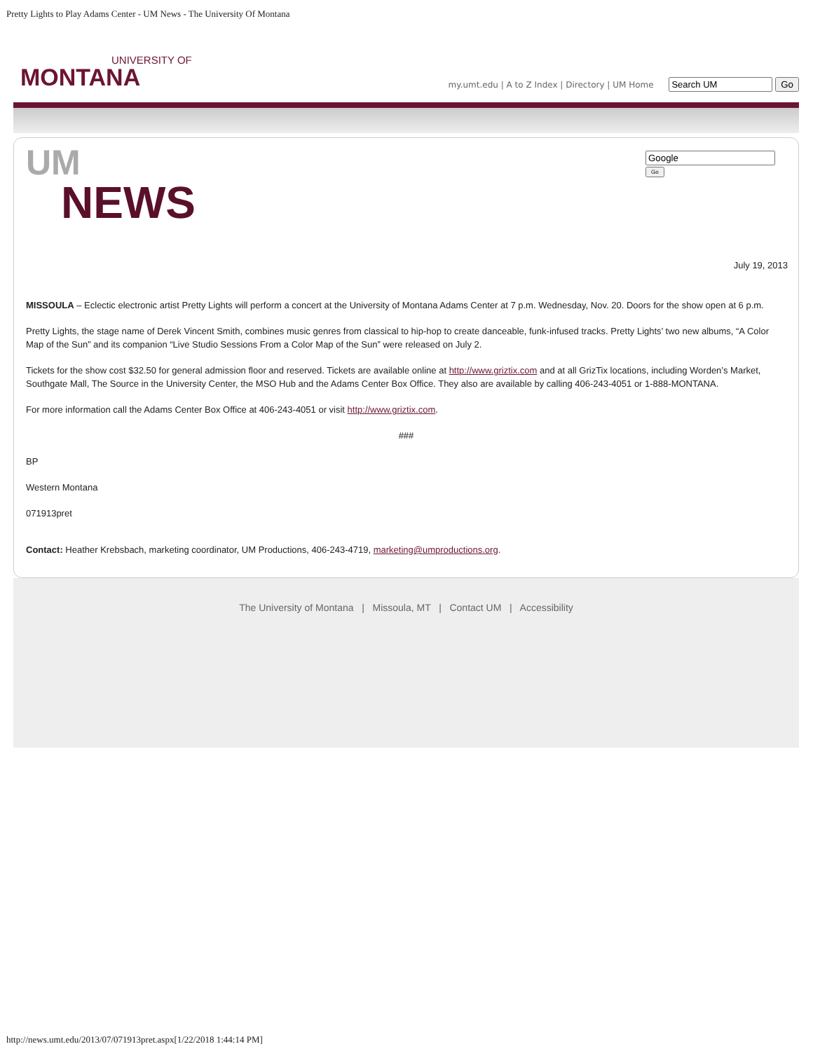Pretty Lights to Play Adams Center - UM News - The University Of Montana
UNIVERSITY OF
MONTANA
my.umt.edu | A to Z Index | Directory | UM Home Go
Go
UM
NEWS
July 19, 2013
MISSOULA – Eclectic electronic artist Pretty Lights will perform a concert at the University of Montana Adams Center at 7 p.m. Wednesday, Nov. 20. Doors for the show open at 6 p.m.
Pretty Lights, the stage name of Derek Vincent Smith, combines music genres from classical to hip-hop to create danceable, funk-infused tracks. Pretty Lights’ two new albums, “A Color Map of the Sun” and its companion “Live Studio Sessions From a Color Map of the Sun” were released on July 2.
Tickets for the show cost $32.50 for general admission floor and reserved. Tickets are available online at http://www.griztix.com and at all GrizTix locations, including Worden’s Market, Southgate Mall, The Source in the University Center, the MSO Hub and the Adams Center Box Office. They also are available by calling 406-243-4051 or 1-888-MONTANA.
For more information call the Adams Center Box Office at 406-243-4051 or visit http://www.griztix.com.
###
BP
Western Montana
071913pret
Contact: Heather Krebsbach, marketing coordinator, UM Productions, 406-243-4719, marketing@umproductions.org.
The University of Montana | Missoula, MT | Contact UM | Accessibility
http://news.umt.edu/2013/07/071913pret.aspx[1/22/2018 1:44:14 PM]